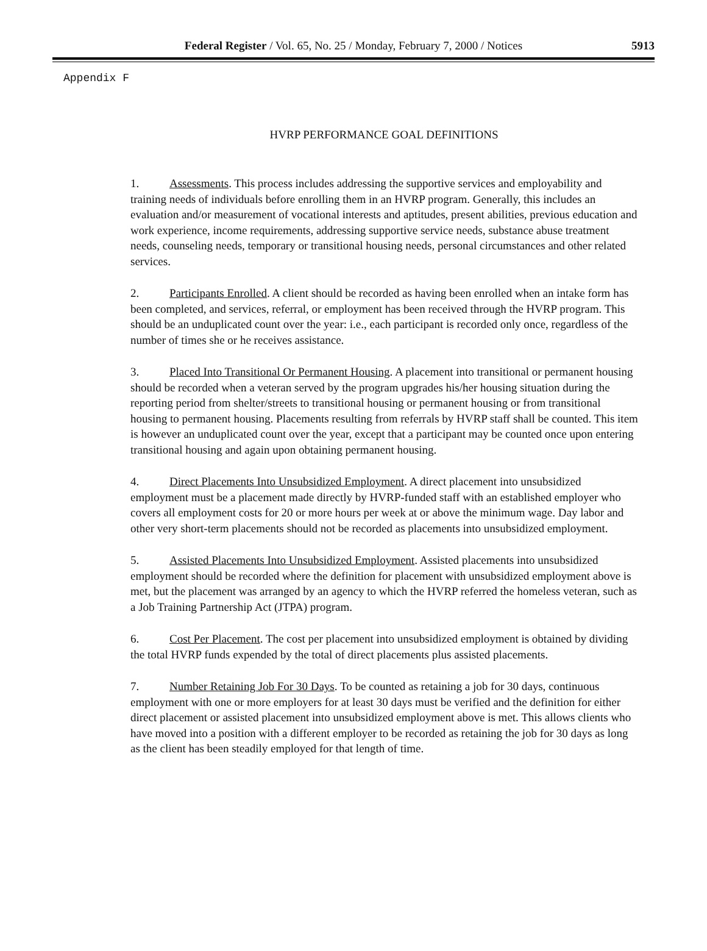Federal Register / Vol. 65, No. 25 / Monday, February 7, 2000 / Notices
5913
Appendix F
HVRP PERFORMANCE GOAL DEFINITIONS
1. Assessments. This process includes addressing the supportive services and employability and training needs of individuals before enrolling them in an HVRP program. Generally, this includes an evaluation and/or measurement of vocational interests and aptitudes, present abilities, previous education and work experience, income requirements, addressing supportive service needs, substance abuse treatment needs, counseling needs, temporary or transitional housing needs, personal circumstances and other related services.
2. Participants Enrolled. A client should be recorded as having been enrolled when an intake form has been completed, and services, referral, or employment has been received through the HVRP program. This should be an unduplicated count over the year: i.e., each participant is recorded only once, regardless of the number of times she or he receives assistance.
3. Placed Into Transitional Or Permanent Housing. A placement into transitional or permanent housing should be recorded when a veteran served by the program upgrades his/her housing situation during the reporting period from shelter/streets to transitional housing or permanent housing or from transitional housing to permanent housing. Placements resulting from referrals by HVRP staff shall be counted. This item is however an unduplicated count over the year, except that a participant may be counted once upon entering transitional housing and again upon obtaining permanent housing.
4. Direct Placements Into Unsubsidized Employment. A direct placement into unsubsidized employment must be a placement made directly by HVRP-funded staff with an established employer who covers all employment costs for 20 or more hours per week at or above the minimum wage. Day labor and other very short-term placements should not be recorded as placements into unsubsidized employment.
5. Assisted Placements Into Unsubsidized Employment. Assisted placements into unsubsidized employment should be recorded where the definition for placement with unsubsidized employment above is met, but the placement was arranged by an agency to which the HVRP referred the homeless veteran, such as a Job Training Partnership Act (JTPA) program.
6. Cost Per Placement. The cost per placement into unsubsidized employment is obtained by dividing the total HVRP funds expended by the total of direct placements plus assisted placements.
7. Number Retaining Job For 30 Days. To be counted as retaining a job for 30 days, continuous employment with one or more employers for at least 30 days must be verified and the definition for either direct placement or assisted placement into unsubsidized employment above is met. This allows clients who have moved into a position with a different employer to be recorded as retaining the job for 30 days as long as the client has been steadily employed for that length of time.